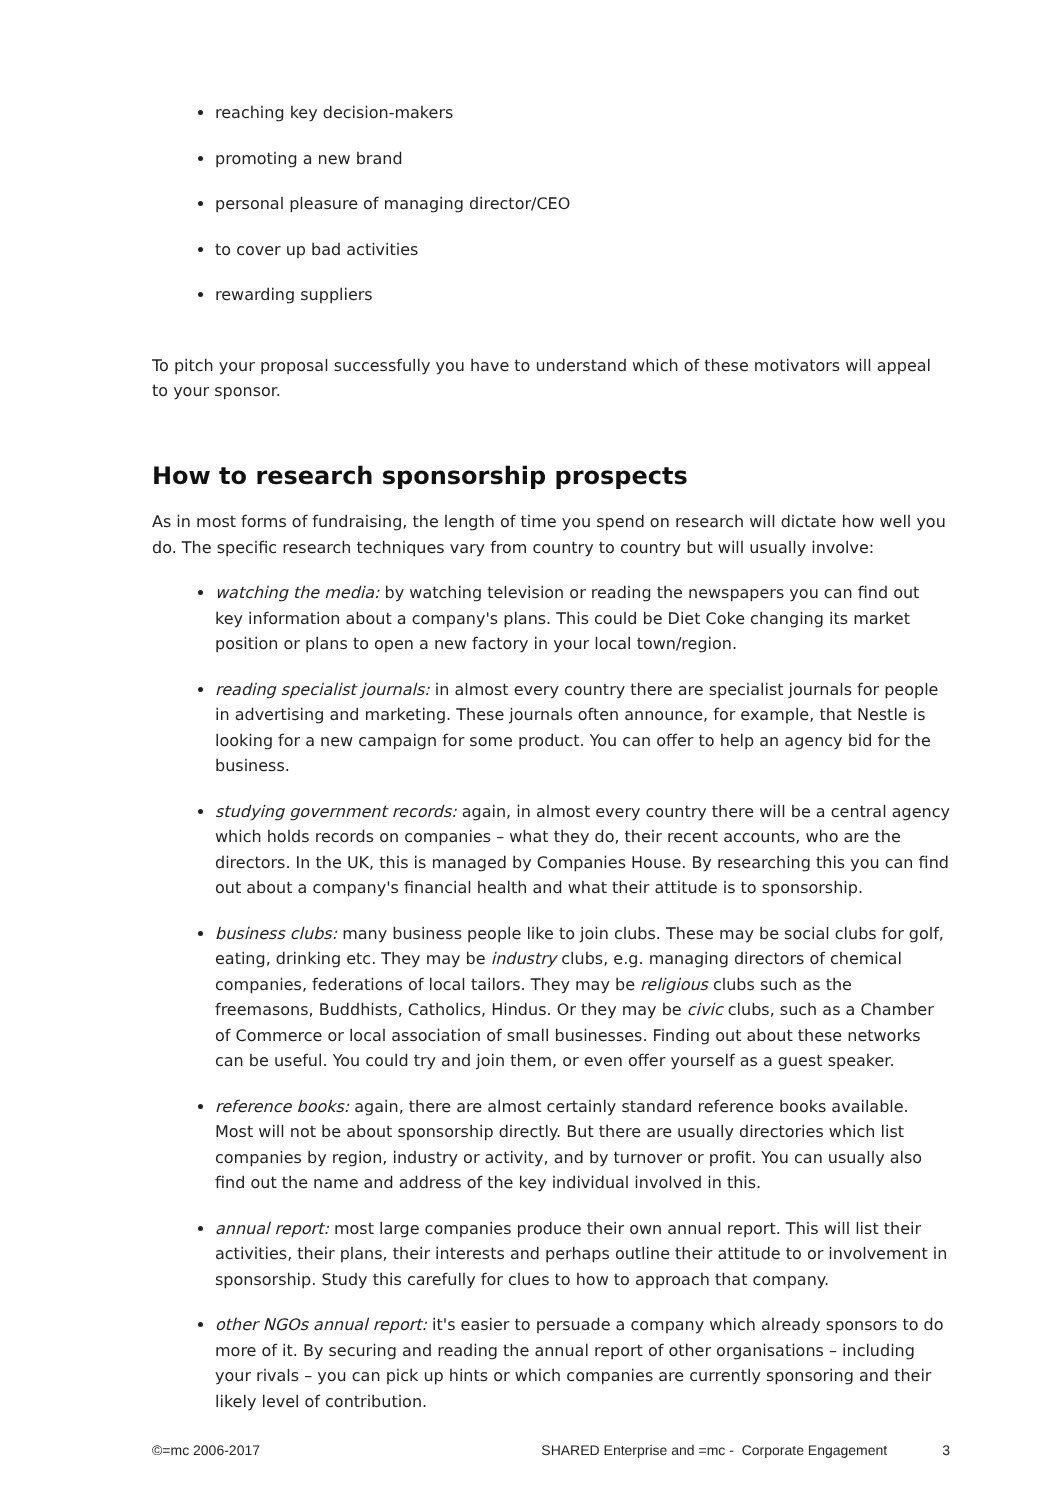reaching key decision-makers
promoting a new brand
personal pleasure of managing director/CEO
to cover up bad activities
rewarding suppliers
To pitch your proposal successfully you have to understand which of these motivators will appeal to your sponsor.
How to research sponsorship prospects
As in most forms of fundraising, the length of time you spend on research will dictate how well you do. The specific research techniques vary from country to country but will usually involve:
watching the media: by watching television or reading the newspapers you can find out key information about a company's plans. This could be Diet Coke changing its market position or plans to open a new factory in your local town/region.
reading specialist journals: in almost every country there are specialist journals for people in advertising and marketing. These journals often announce, for example, that Nestle is looking for a new campaign for some product. You can offer to help an agency bid for the business.
studying government records: again, in almost every country there will be a central agency which holds records on companies – what they do, their recent accounts, who are the directors. In the UK, this is managed by Companies House. By researching this you can find out about a company's financial health and what their attitude is to sponsorship.
business clubs: many business people like to join clubs. These may be social clubs for golf, eating, drinking etc. They may be industry clubs, e.g. managing directors of chemical companies, federations of local tailors. They may be religious clubs such as the freemasons, Buddhists, Catholics, Hindus. Or they may be civic clubs, such as a Chamber of Commerce or local association of small businesses. Finding out about these networks can be useful. You could try and join them, or even offer yourself as a guest speaker.
reference books: again, there are almost certainly standard reference books available. Most will not be about sponsorship directly. But there are usually directories which list companies by region, industry or activity, and by turnover or profit. You can usually also find out the name and address of the key individual involved in this.
annual report: most large companies produce their own annual report. This will list their activities, their plans, their interests and perhaps outline their attitude to or involvement in sponsorship. Study this carefully for clues to how to approach that company.
other NGOs annual report: it's easier to persuade a company which already sponsors to do more of it. By securing and reading the annual report of other organisations – including your rivals – you can pick up hints or which companies are currently sponsoring and their likely level of contribution.
©=mc 2006-2017 SHARED Enterprise and =mc - Corporate Engagement 3